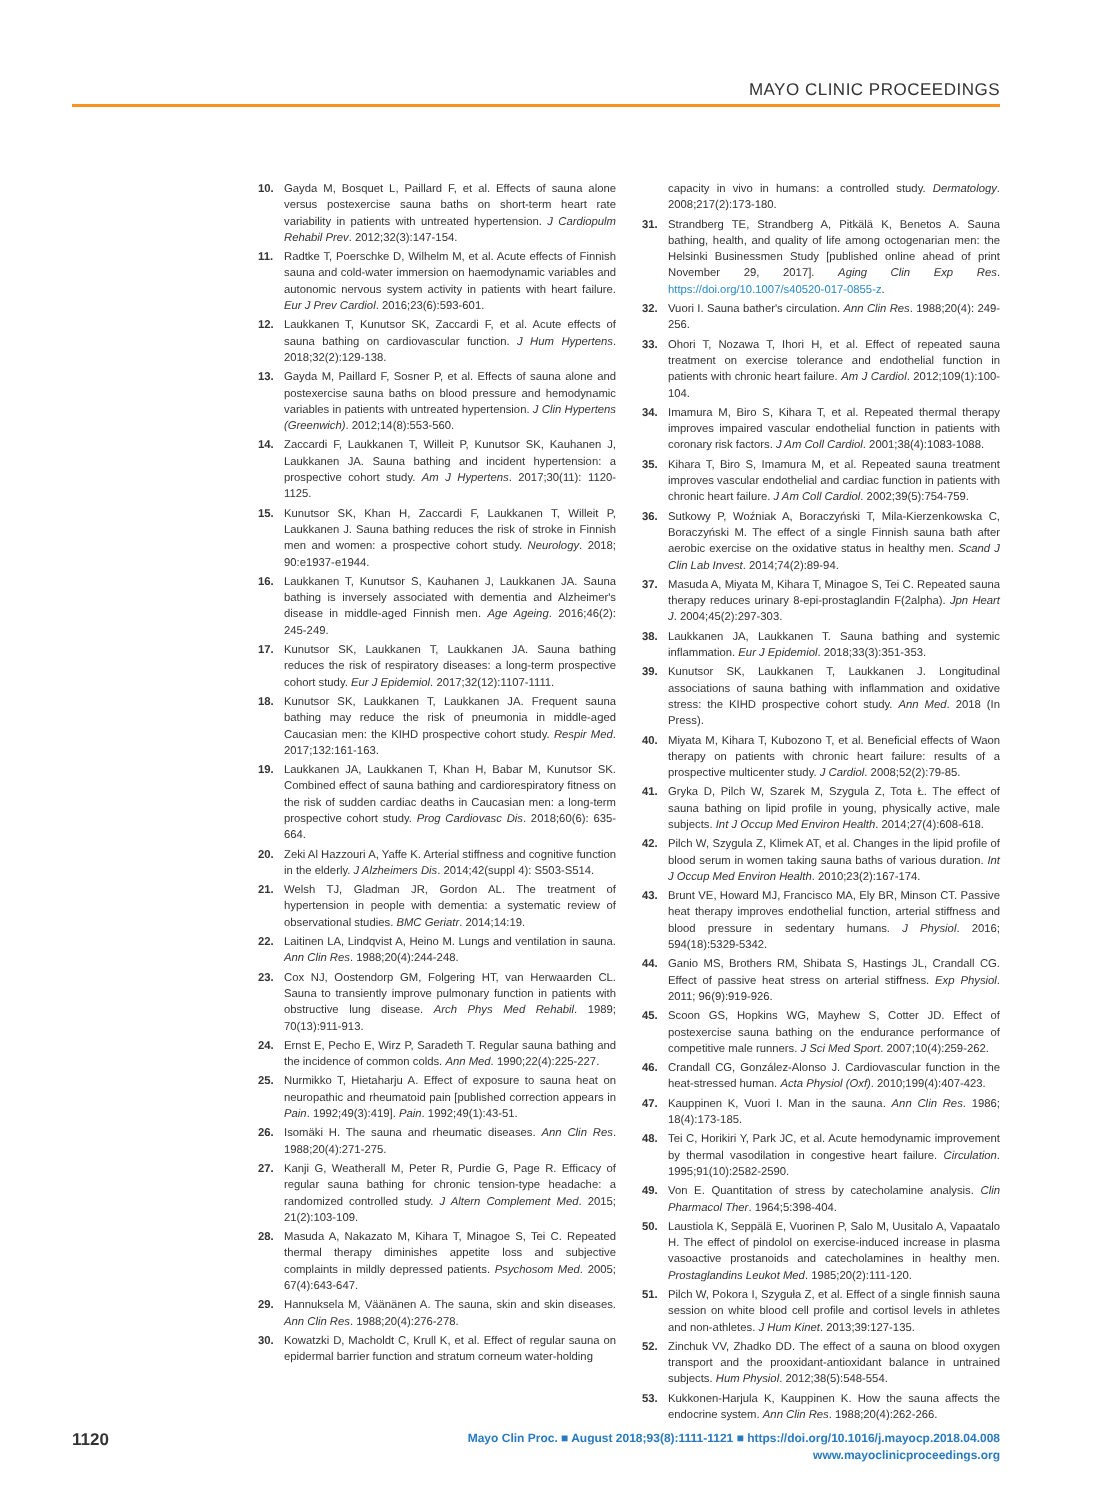MAYO CLINIC PROCEEDINGS
10. Gayda M, Bosquet L, Paillard F, et al. Effects of sauna alone versus postexercise sauna baths on short-term heart rate variability in patients with untreated hypertension. J Cardiopulm Rehabil Prev. 2012;32(3):147-154.
11. Radtke T, Poerschke D, Wilhelm M, et al. Acute effects of Finnish sauna and cold-water immersion on haemodynamic variables and autonomic nervous system activity in patients with heart failure. Eur J Prev Cardiol. 2016;23(6):593-601.
12. Laukkanen T, Kunutsor SK, Zaccardi F, et al. Acute effects of sauna bathing on cardiovascular function. J Hum Hypertens. 2018;32(2):129-138.
13. Gayda M, Paillard F, Sosner P, et al. Effects of sauna alone and postexercise sauna baths on blood pressure and hemodynamic variables in patients with untreated hypertension. J Clin Hypertens (Greenwich). 2012;14(8):553-560.
14. Zaccardi F, Laukkanen T, Willeit P, Kunutsor SK, Kauhanen J, Laukkanen JA. Sauna bathing and incident hypertension: a prospective cohort study. Am J Hypertens. 2017;30(11): 1120-1125.
15. Kunutsor SK, Khan H, Zaccardi F, Laukkanen T, Willeit P, Laukkanen J. Sauna bathing reduces the risk of stroke in Finnish men and women: a prospective cohort study. Neurology. 2018; 90:e1937-e1944.
16. Laukkanen T, Kunutsor S, Kauhanen J, Laukkanen JA. Sauna bathing is inversely associated with dementia and Alzheimer's disease in middle-aged Finnish men. Age Ageing. 2016;46(2): 245-249.
17. Kunutsor SK, Laukkanen T, Laukkanen JA. Sauna bathing reduces the risk of respiratory diseases: a long-term prospective cohort study. Eur J Epidemiol. 2017;32(12):1107-1111.
18. Kunutsor SK, Laukkanen T, Laukkanen JA. Frequent sauna bathing may reduce the risk of pneumonia in middle-aged Caucasian men: the KIHD prospective cohort study. Respir Med. 2017;132:161-163.
19. Laukkanen JA, Laukkanen T, Khan H, Babar M, Kunutsor SK. Combined effect of sauna bathing and cardiorespiratory fitness on the risk of sudden cardiac deaths in Caucasian men: a long-term prospective cohort study. Prog Cardiovasc Dis. 2018;60(6): 635-664.
20. Zeki Al Hazzouri A, Yaffe K. Arterial stiffness and cognitive function in the elderly. J Alzheimers Dis. 2014;42(suppl 4): S503-S514.
21. Welsh TJ, Gladman JR, Gordon AL. The treatment of hypertension in people with dementia: a systematic review of observational studies. BMC Geriatr. 2014;14:19.
22. Laitinen LA, Lindqvist A, Heino M. Lungs and ventilation in sauna. Ann Clin Res. 1988;20(4):244-248.
23. Cox NJ, Oostendorp GM, Folgering HT, van Herwaarden CL. Sauna to transiently improve pulmonary function in patients with obstructive lung disease. Arch Phys Med Rehabil. 1989; 70(13):911-913.
24. Ernst E, Pecho E, Wirz P, Saradeth T. Regular sauna bathing and the incidence of common colds. Ann Med. 1990;22(4):225-227.
25. Nurmikko T, Hietaharju A. Effect of exposure to sauna heat on neuropathic and rheumatoid pain [published correction appears in Pain. 1992;49(3):419]. Pain. 1992;49(1):43-51.
26. Isomäki H. The sauna and rheumatic diseases. Ann Clin Res. 1988;20(4):271-275.
27. Kanji G, Weatherall M, Peter R, Purdie G, Page R. Efficacy of regular sauna bathing for chronic tension-type headache: a randomized controlled study. J Altern Complement Med. 2015; 21(2):103-109.
28. Masuda A, Nakazato M, Kihara T, Minagoe S, Tei C. Repeated thermal therapy diminishes appetite loss and subjective complaints in mildly depressed patients. Psychosom Med. 2005; 67(4):643-647.
29. Hannuksela M, Väänänen A. The sauna, skin and skin diseases. Ann Clin Res. 1988;20(4):276-278.
30. Kowatzki D, Macholdt C, Krull K, et al. Effect of regular sauna on epidermal barrier function and stratum corneum water-holding
capacity in vivo in humans: a controlled study. Dermatology. 2008;217(2):173-180.
31. Strandberg TE, Strandberg A, Pitkälä K, Benetos A. Sauna bathing, health, and quality of life among octogenarian men: the Helsinki Businessmen Study [published online ahead of print November 29, 2017]. Aging Clin Exp Res. https://doi.org/10.1007/s40520-017-0855-z.
32. Vuori I. Sauna bather's circulation. Ann Clin Res. 1988;20(4): 249-256.
33. Ohori T, Nozawa T, Ihori H, et al. Effect of repeated sauna treatment on exercise tolerance and endothelial function in patients with chronic heart failure. Am J Cardiol. 2012;109(1):100-104.
34. Imamura M, Biro S, Kihara T, et al. Repeated thermal therapy improves impaired vascular endothelial function in patients with coronary risk factors. J Am Coll Cardiol. 2001;38(4):1083-1088.
35. Kihara T, Biro S, Imamura M, et al. Repeated sauna treatment improves vascular endothelial and cardiac function in patients with chronic heart failure. J Am Coll Cardiol. 2002;39(5):754-759.
36. Sutkowy P, Woźniak A, Boraczyński T, Mila-Kierzenkowska C, Boraczyński M. The effect of a single Finnish sauna bath after aerobic exercise on the oxidative status in healthy men. Scand J Clin Lab Invest. 2014;74(2):89-94.
37. Masuda A, Miyata M, Kihara T, Minagoe S, Tei C. Repeated sauna therapy reduces urinary 8-epi-prostaglandin F(2alpha). Jpn Heart J. 2004;45(2):297-303.
38. Laukkanen JA, Laukkanen T. Sauna bathing and systemic inflammation. Eur J Epidemiol. 2018;33(3):351-353.
39. Kunutsor SK, Laukkanen T, Laukkanen J. Longitudinal associations of sauna bathing with inflammation and oxidative stress: the KIHD prospective cohort study. Ann Med. 2018 (In Press).
40. Miyata M, Kihara T, Kubozono T, et al. Beneficial effects of Waon therapy on patients with chronic heart failure: results of a prospective multicenter study. J Cardiol. 2008;52(2):79-85.
41. Gryka D, Pilch W, Szarek M, Szygula Z, Tota Ł. The effect of sauna bathing on lipid profile in young, physically active, male subjects. Int J Occup Med Environ Health. 2014;27(4):608-618.
42. Pilch W, Szygula Z, Klimek AT, et al. Changes in the lipid profile of blood serum in women taking sauna baths of various duration. Int J Occup Med Environ Health. 2010;23(2):167-174.
43. Brunt VE, Howard MJ, Francisco MA, Ely BR, Minson CT. Passive heat therapy improves endothelial function, arterial stiffness and blood pressure in sedentary humans. J Physiol. 2016; 594(18):5329-5342.
44. Ganio MS, Brothers RM, Shibata S, Hastings JL, Crandall CG. Effect of passive heat stress on arterial stiffness. Exp Physiol. 2011; 96(9):919-926.
45. Scoon GS, Hopkins WG, Mayhew S, Cotter JD. Effect of postexercise sauna bathing on the endurance performance of competitive male runners. J Sci Med Sport. 2007;10(4):259-262.
46. Crandall CG, González-Alonso J. Cardiovascular function in the heat-stressed human. Acta Physiol (Oxf). 2010;199(4):407-423.
47. Kauppinen K, Vuori I. Man in the sauna. Ann Clin Res. 1986; 18(4):173-185.
48. Tei C, Horikiri Y, Park JC, et al. Acute hemodynamic improvement by thermal vasodilation in congestive heart failure. Circulation. 1995;91(10):2582-2590.
49. Von E. Quantitation of stress by catecholamine analysis. Clin Pharmacol Ther. 1964;5:398-404.
50. Laustiola K, Seppälä E, Vuorinen P, Salo M, Uusitalo A, Vapaatalo H. The effect of pindolol on exercise-induced increase in plasma vasoactive prostanoids and catecholamines in healthy men. Prostaglandins Leukot Med. 1985;20(2):111-120.
51. Pilch W, Pokora I, Szyguła Z, et al. Effect of a single finnish sauna session on white blood cell profile and cortisol levels in athletes and non-athletes. J Hum Kinet. 2013;39:127-135.
52. Zinchuk VV, Zhadko DD. The effect of a sauna on blood oxygen transport and the prooxidant-antioxidant balance in untrained subjects. Hum Physiol. 2012;38(5):548-554.
53. Kukkonen-Harjula K, Kauppinen K. How the sauna affects the endocrine system. Ann Clin Res. 1988;20(4):262-266.
1120
Mayo Clin Proc. ■ August 2018;93(8):1111-1121 ■ https://doi.org/10.1016/j.mayocp.2018.04.008
www.mayoclinicproceedings.org